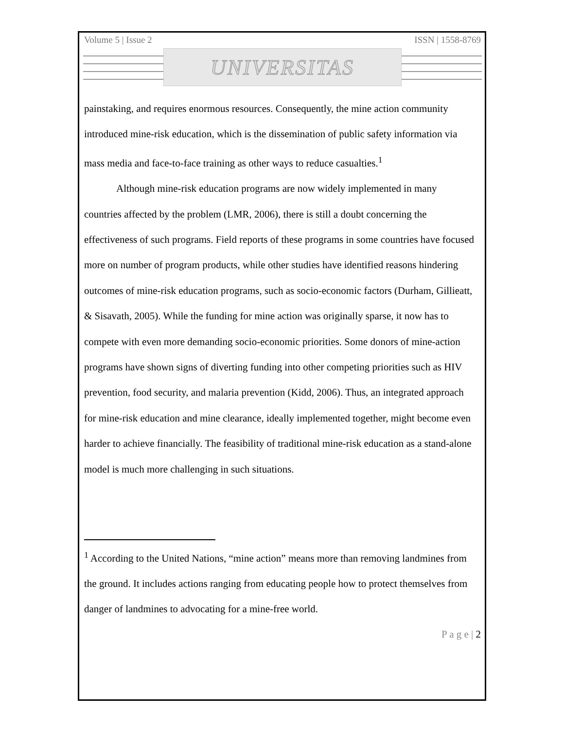Volume 5 | Issue 2 ISSN | 1558-8769
UNIVERSITAS
painstaking, and requires enormous resources. Consequently, the mine action community introduced mine-risk education, which is the dissemination of public safety information via mass media and face-to-face training as other ways to reduce casualties.<sup>1</sup>
Although mine-risk education programs are now widely implemented in many countries affected by the problem (LMR, 2006), there is still a doubt concerning the effectiveness of such programs. Field reports of these programs in some countries have focused more on number of program products, while other studies have identified reasons hindering outcomes of mine-risk education programs, such as socio-economic factors (Durham, Gillieatt, & Sisavath, 2005). While the funding for mine action was originally sparse, it now has to compete with even more demanding socio-economic priorities. Some donors of mine-action programs have shown signs of diverting funding into other competing priorities such as HIV prevention, food security, and malaria prevention (Kidd, 2006). Thus, an integrated approach for mine-risk education and mine clearance, ideally implemented together, might become even harder to achieve financially. The feasibility of traditional mine-risk education as a stand-alone model is much more challenging in such situations.
<sup>1</sup> According to the United Nations, “mine action” means more than removing landmines from the ground. It includes actions ranging from educating people how to protect themselves from danger of landmines to advocating for a mine-free world.
P a g e | 2